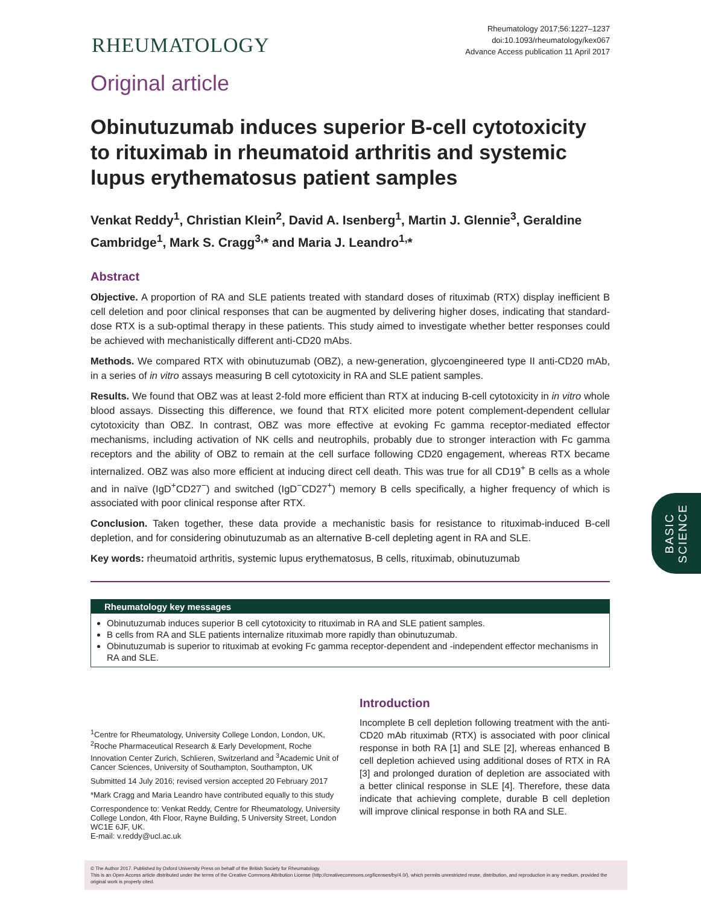RHEUMATOLOGY
Rheumatology 2017;56:1227–1237
doi:10.1093/rheumatology/kex067
Advance Access publication 11 April 2017
Original article
Obinutuzumab induces superior B-cell cytotoxicity to rituximab in rheumatoid arthritis and systemic lupus erythematosus patient samples
Venkat Reddy<sup>1</sup>, Christian Klein<sup>2</sup>, David A. Isenberg<sup>1</sup>, Martin J. Glennie<sup>3</sup>, Geraldine Cambridge<sup>1</sup>, Mark S. Cragg<sup>3,</sup>* and Maria J. Leandro<sup>1,</sup>*
Abstract
Objective. A proportion of RA and SLE patients treated with standard doses of rituximab (RTX) display inefficient B cell deletion and poor clinical responses that can be augmented by delivering higher doses, indicating that standard-dose RTX is a sub-optimal therapy in these patients. This study aimed to investigate whether better responses could be achieved with mechanistically different anti-CD20 mAbs.
Methods. We compared RTX with obinutuzumab (OBZ), a new-generation, glycoengineered type II anti-CD20 mAb, in a series of in vitro assays measuring B cell cytotoxicity in RA and SLE patient samples.
Results. We found that OBZ was at least 2-fold more efficient than RTX at inducing B-cell cytotoxicity in in vitro whole blood assays. Dissecting this difference, we found that RTX elicited more potent complement-dependent cellular cytotoxicity than OBZ. In contrast, OBZ was more effective at evoking Fc gamma receptor-mediated effector mechanisms, including activation of NK cells and neutrophils, probably due to stronger interaction with Fc gamma receptors and the ability of OBZ to remain at the cell surface following CD20 engagement, whereas RTX became internalized. OBZ was also more efficient at inducing direct cell death. This was true for all CD19<sup>+</sup> B cells as a whole and in naïve (IgD<sup>+</sup>CD27<sup>−</sup>) and switched (IgD<sup>−</sup>CD27<sup>+</sup>) memory B cells specifically, a higher frequency of which is associated with poor clinical response after RTX.
Conclusion. Taken together, these data provide a mechanistic basis for resistance to rituximab-induced B-cell depletion, and for considering obinutuzumab as an alternative B-cell depleting agent in RA and SLE.
Key words: rheumatoid arthritis, systemic lupus erythematosus, B cells, rituximab, obinutuzumab
Rheumatology key messages
Obinutuzumab induces superior B cell cytotoxicity to rituximab in RA and SLE patient samples.
B cells from RA and SLE patients internalize rituximab more rapidly than obinutuzumab.
Obinutuzumab is superior to rituximab at evoking Fc gamma receptor-dependent and -independent effector mechanisms in RA and SLE.
<sup>1</sup> Centre for Rheumatology, University College London, London, UK, <sup>2</sup>Roche Pharmaceutical Research & Early Development, Roche Innovation Center Zurich, Schlieren, Switzerland and <sup>3</sup>Academic Unit of Cancer Sciences, University of Southampton, Southampton, UK
Submitted 14 July 2016; revised version accepted 20 February 2017
*Mark Cragg and Maria Leandro have contributed equally to this study
Correspondence to: Venkat Reddy, Centre for Rheumatology, University College London, 4th Floor, Rayne Building, 5 University Street, London WC1E 6JF, UK.
E-mail: v.reddy@ucl.ac.uk
Introduction
Incomplete B cell depletion following treatment with the anti-CD20 mAb rituximab (RTX) is associated with poor clinical response in both RA [1] and SLE [2], whereas enhanced B cell depletion achieved using additional doses of RTX in RA [3] and prolonged duration of depletion are associated with a better clinical response in SLE [4]. Therefore, these data indicate that achieving complete, durable B cell depletion will improve clinical response in both RA and SLE.
BASIC
SCIENCE
© The Author 2017. Published by Oxford University Press on behalf of the British Society for Rheumatology.
This is an Open Access article distributed under the terms of the Creative Commons Attribution License (http://creativecommons.org/licenses/by/4.0/), which permits unrestricted reuse, distribution, and reproduction in any medium, provided the original work is properly cited.